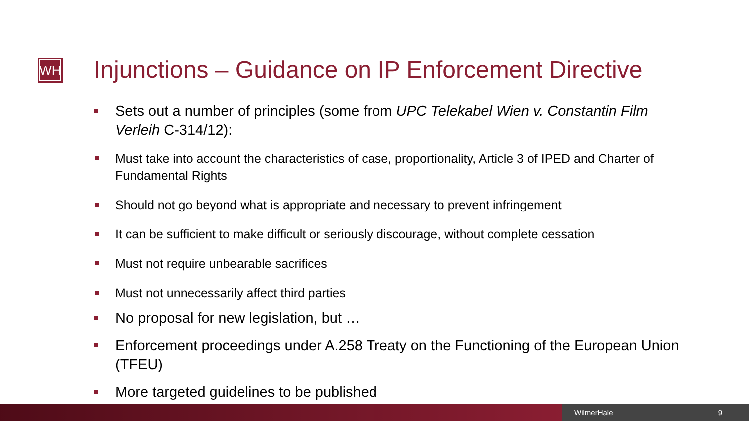WH
Injunctions – Guidance on IP Enforcement Directive
Sets out a number of principles (some from UPC Telekabel Wien v. Constantin Film Verleih C-314/12):
Must take into account the characteristics of case, proportionality, Article 3 of IPED and Charter of Fundamental Rights
Should not go beyond what is appropriate and necessary to prevent infringement
It can be sufficient to make difficult or seriously discourage, without complete cessation
Must not require unbearable sacrifices
Must not unnecessarily affect third parties
No proposal for new legislation, but …
Enforcement proceedings under A.258 Treaty on the Functioning of the European Union (TFEU)
More targeted guidelines to be published
WilmerHale 9